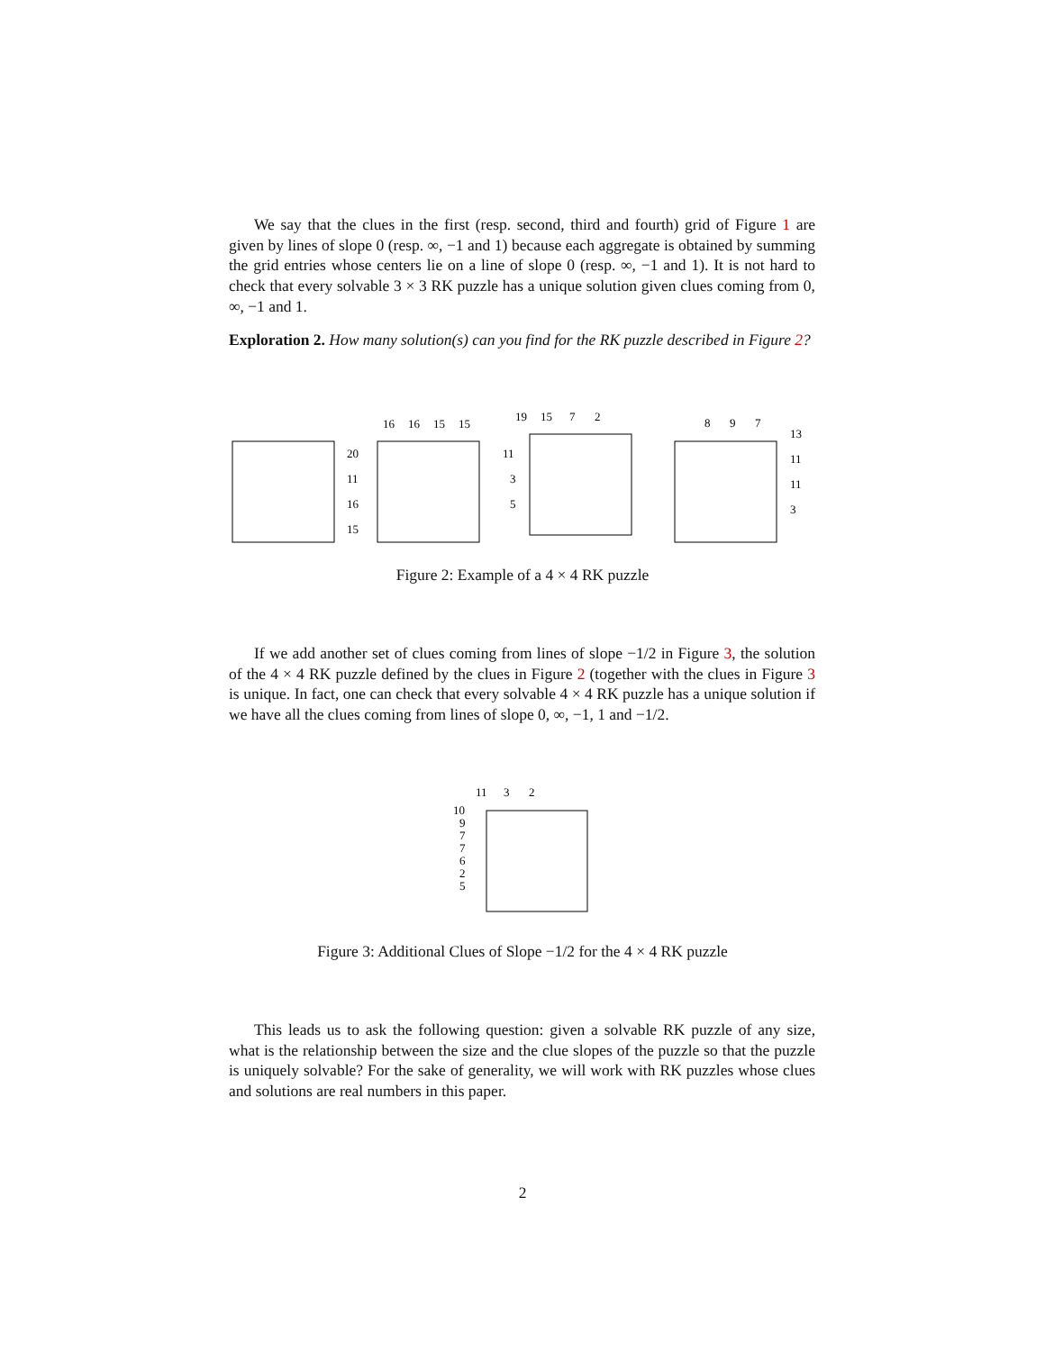We say that the clues in the first (resp. second, third and fourth) grid of Figure 1 are given by lines of slope 0 (resp. ∞, −1 and 1) because each aggregate is obtained by summing the grid entries whose centers lie on a line of slope 0 (resp. ∞, −1 and 1). It is not hard to check that every solvable 3 × 3 RK puzzle has a unique solution given clues coming from 0, ∞, −1 and 1.
Exploration 2. How many solution(s) can you find for the RK puzzle described in Figure 2?
20
11
16
15
16
16
15
15
19
15
7
2
11
3
5
8
9
7
13
11
11
3
Figure 2: Example of a 4 × 4 RK puzzle
If we add another set of clues coming from lines of slope −1/2 in Figure 3, the solution of the 4 × 4 RK puzzle defined by the clues in Figure 2 (together with the clues in Figure 3 is unique. In fact, one can check that every solvable 4 × 4 RK puzzle has a unique solution if we have all the clues coming from lines of slope 0, ∞, −1, 1 and −1/2.
11
3
2
10
9
7
7
6
2
5
Figure 3: Additional Clues of Slope −1/2 for the 4 × 4 RK puzzle
This leads us to ask the following question: given a solvable RK puzzle of any size, what is the relationship between the size and the clue slopes of the puzzle so that the puzzle is uniquely solvable? For the sake of generality, we will work with RK puzzles whose clues and solutions are real numbers in this paper.
2